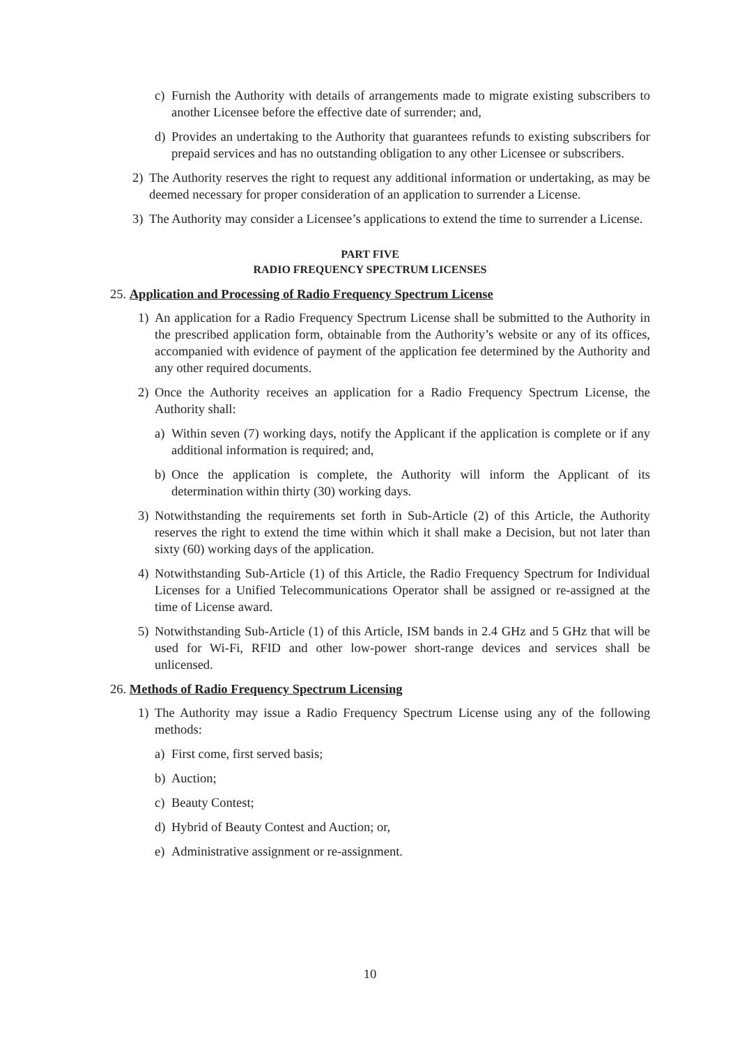c) Furnish the Authority with details of arrangements made to migrate existing subscribers to another Licensee before the effective date of surrender; and,
d) Provides an undertaking to the Authority that guarantees refunds to existing subscribers for prepaid services and has no outstanding obligation to any other Licensee or subscribers.
2) The Authority reserves the right to request any additional information or undertaking, as may be deemed necessary for proper consideration of an application to surrender a License.
3) The Authority may consider a Licensee’s applications to extend the time to surrender a License.
PART FIVE
RADIO FREQUENCY SPECTRUM LICENSES
25. Application and Processing of Radio Frequency Spectrum License
1) An application for a Radio Frequency Spectrum License shall be submitted to the Authority in the prescribed application form, obtainable from the Authority’s website or any of its offices, accompanied with evidence of payment of the application fee determined by the Authority and any other required documents.
2) Once the Authority receives an application for a Radio Frequency Spectrum License, the Authority shall:
a) Within seven (7) working days, notify the Applicant if the application is complete or if any additional information is required; and,
b) Once the application is complete, the Authority will inform the Applicant of its determination within thirty (30) working days.
3) Notwithstanding the requirements set forth in Sub-Article (2) of this Article, the Authority reserves the right to extend the time within which it shall make a Decision, but not later than sixty (60) working days of the application.
4) Notwithstanding Sub-Article (1) of this Article, the Radio Frequency Spectrum for Individual Licenses for a Unified Telecommunications Operator shall be assigned or re-assigned at the time of License award.
5) Notwithstanding Sub-Article (1) of this Article, ISM bands in 2.4 GHz and 5 GHz that will be used for Wi-Fi, RFID and other low-power short-range devices and services shall be unlicensed.
26. Methods of Radio Frequency Spectrum Licensing
1) The Authority may issue a Radio Frequency Spectrum License using any of the following methods:
a) First come, first served basis;
b) Auction;
c) Beauty Contest;
d) Hybrid of Beauty Contest and Auction; or,
e) Administrative assignment or re-assignment.
10